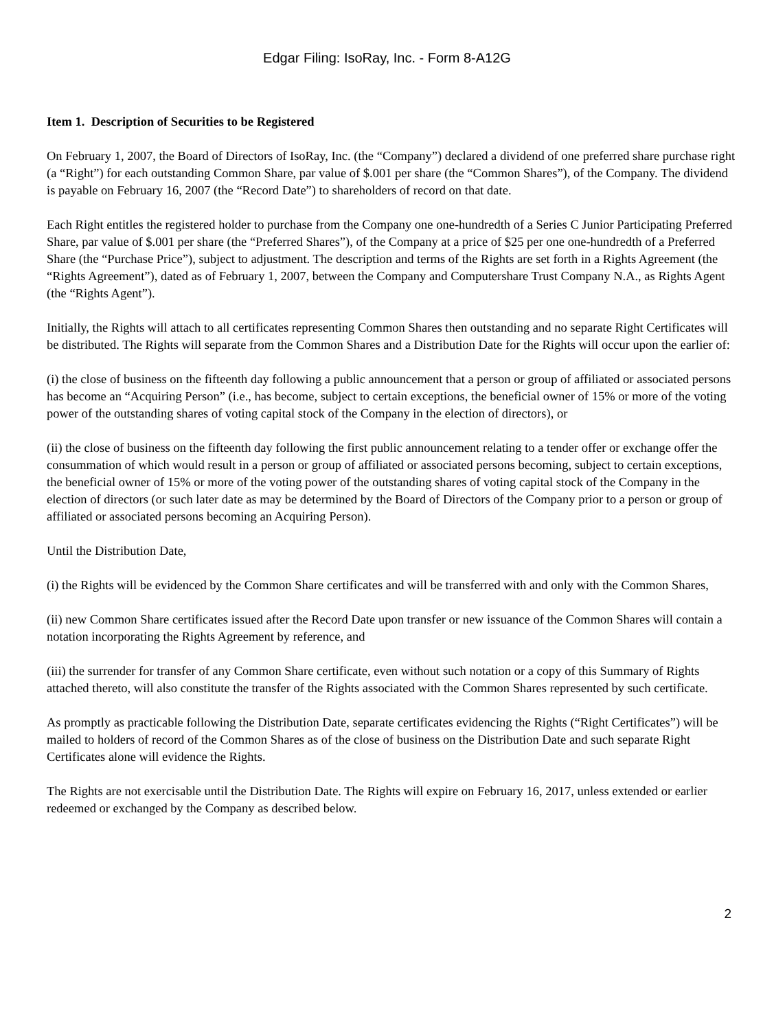Edgar Filing: IsoRay, Inc. - Form 8-A12G
Item 1. Description of Securities to be Registered
On February 1, 2007, the Board of Directors of IsoRay, Inc. (the “Company”) declared a dividend of one preferred share purchase right (a “Right”) for each outstanding Common Share, par value of $.001 per share (the “Common Shares”), of the Company. The dividend is payable on February 16, 2007 (the “Record Date”) to shareholders of record on that date.
Each Right entitles the registered holder to purchase from the Company one one-hundredth of a Series C Junior Participating Preferred Share, par value of $.001 per share (the “Preferred Shares”), of the Company at a price of $25 per one one-hundredth of a Preferred Share (the “Purchase Price”), subject to adjustment. The description and terms of the Rights are set forth in a Rights Agreement (the “Rights Agreement”), dated as of February 1, 2007, between the Company and Computershare Trust Company N.A., as Rights Agent (the “Rights Agent”).
Initially, the Rights will attach to all certificates representing Common Shares then outstanding and no separate Right Certificates will be distributed. The Rights will separate from the Common Shares and a Distribution Date for the Rights will occur upon the earlier of:
(i) the close of business on the fifteenth day following a public announcement that a person or group of affiliated or associated persons has become an “Acquiring Person” (i.e., has become, subject to certain exceptions, the beneficial owner of 15% or more of the voting power of the outstanding shares of voting capital stock of the Company in the election of directors), or
(ii) the close of business on the fifteenth day following the first public announcement relating to a tender offer or exchange offer the consummation of which would result in a person or group of affiliated or associated persons becoming, subject to certain exceptions, the beneficial owner of 15% or more of the voting power of the outstanding shares of voting capital stock of the Company in the election of directors (or such later date as may be determined by the Board of Directors of the Company prior to a person or group of affiliated or associated persons becoming an Acquiring Person).
Until the Distribution Date,
(i) the Rights will be evidenced by the Common Share certificates and will be transferred with and only with the Common Shares,
(ii) new Common Share certificates issued after the Record Date upon transfer or new issuance of the Common Shares will contain a notation incorporating the Rights Agreement by reference, and
(iii) the surrender for transfer of any Common Share certificate, even without such notation or a copy of this Summary of Rights attached thereto, will also constitute the transfer of the Rights associated with the Common Shares represented by such certificate.
As promptly as practicable following the Distribution Date, separate certificates evidencing the Rights (“Right Certificates”) will be mailed to holders of record of the Common Shares as of the close of business on the Distribution Date and such separate Right Certificates alone will evidence the Rights.
The Rights are not exercisable until the Distribution Date. The Rights will expire on February 16, 2017, unless extended or earlier redeemed or exchanged by the Company as described below.
2